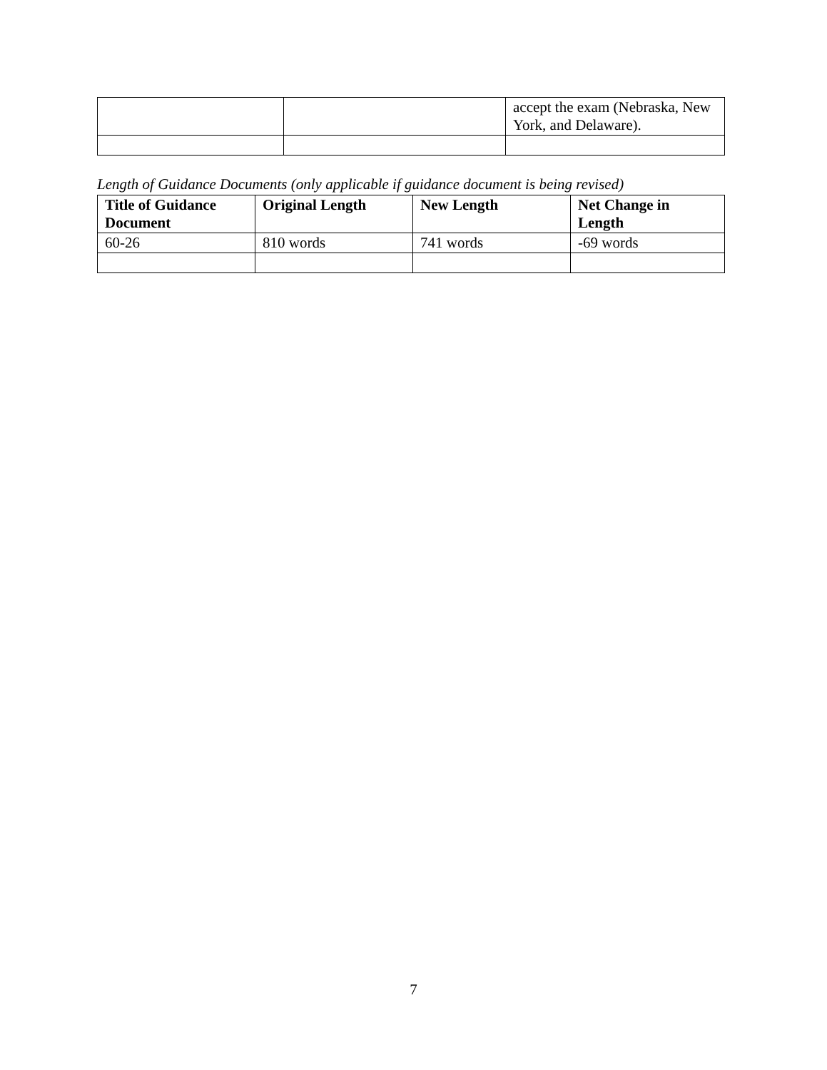| | | accept the exam (Nebraska, New York, and Delaware). |
Length of Guidance Documents (only applicable if guidance document is being revised)
| Title of Guidance Document | Original Length | New Length | Net Change in Length |
| --- | --- | --- | --- |
| 60-26 | 810 words | 741 words | -69 words |
7